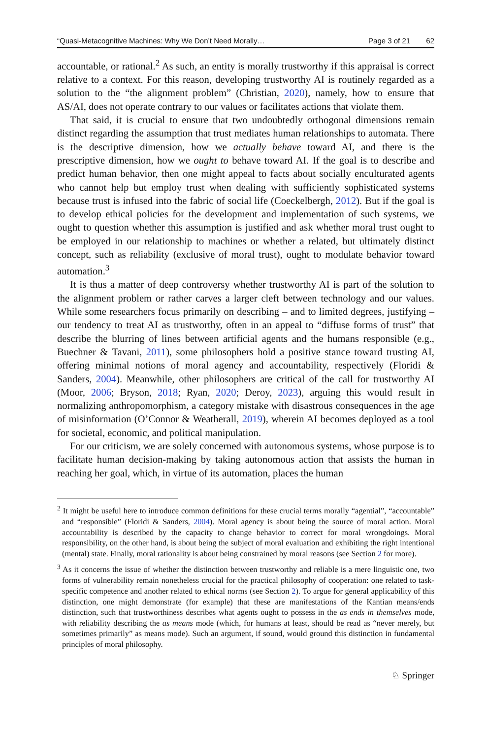“Quasi-Metacognitive Machines: Why We Don’t Need Morally… Page 3 of 21 62
accountable, or rational.<sup>2</sup> As such, an entity is morally trustworthy if this appraisal is correct relative to a context. For this reason, developing trustworthy AI is routinely regarded as a solution to the “the alignment problem” (Christian, 2020), namely, how to ensure that AS/AI, does not operate contrary to our values or facilitates actions that violate them.
That said, it is crucial to ensure that two undoubtedly orthogonal dimensions remain distinct regarding the assumption that trust mediates human relationships to automata. There is the descriptive dimension, how we actually behave toward AI, and there is the prescriptive dimension, how we ought to behave toward AI. If the goal is to describe and predict human behavior, then one might appeal to facts about socially enculturated agents who cannot help but employ trust when dealing with sufficiently sophisticated systems because trust is infused into the fabric of social life (Coeckelbergh, 2012). But if the goal is to develop ethical policies for the development and implementation of such systems, we ought to question whether this assumption is justified and ask whether moral trust ought to be employed in our relationship to machines or whether a related, but ultimately distinct concept, such as reliability (exclusive of moral trust), ought to modulate behavior toward automation.<sup>3</sup>
It is thus a matter of deep controversy whether trustworthy AI is part of the solution to the alignment problem or rather carves a larger cleft between technology and our values. While some researchers focus primarily on describing – and to limited degrees, justifying – our tendency to treat AI as trustworthy, often in an appeal to “diffuse forms of trust” that describe the blurring of lines between artificial agents and the humans responsible (e.g., Buechner & Tavani, 2011), some philosophers hold a positive stance toward trusting AI, offering minimal notions of moral agency and accountability, respectively (Floridi & Sanders, 2004). Meanwhile, other philosophers are critical of the call for trustworthy AI (Moor, 2006; Bryson, 2018; Ryan, 2020; Deroy, 2023), arguing this would result in normalizing anthropomorphism, a category mistake with disastrous consequences in the age of misinformation (O’Connor & Weatherall, 2019), wherein AI becomes deployed as a tool for societal, economic, and political manipulation.
For our criticism, we are solely concerned with autonomous systems, whose purpose is to facilitate human decision-making by taking autonomous action that assists the human in reaching her goal, which, in virtue of its automation, places the human
<sup>2</sup> It might be useful here to introduce common definitions for these crucial terms morally “agential”, “accountable” and “responsible” (Floridi & Sanders, 2004). Moral agency is about being the source of moral action. Moral accountability is described by the capacity to change behavior to correct for moral wrongdoings. Moral responsibility, on the other hand, is about being the subject of moral evaluation and exhibiting the right intentional (mental) state. Finally, moral rationality is about being constrained by moral reasons (see Section 2 for more).
<sup>3</sup> As it concerns the issue of whether the distinction between trustworthy and reliable is a mere linguistic one, two forms of vulnerability remain nonetheless crucial for the practical philosophy of cooperation: one related to task-specific competence and another related to ethical norms (see Section 2). To argue for general applicability of this distinction, one might demonstrate (for example) that these are manifestations of the Kantian means/ends distinction, such that trustworthiness describes what agents ought to possess in the as ends in themselves mode, with reliability describing the as means mode (which, for humans at least, should be read as “never merely, but sometimes primarily” as means mode). Such an argument, if sound, would ground this distinction in fundamental principles of moral philosophy.
♘ Springer